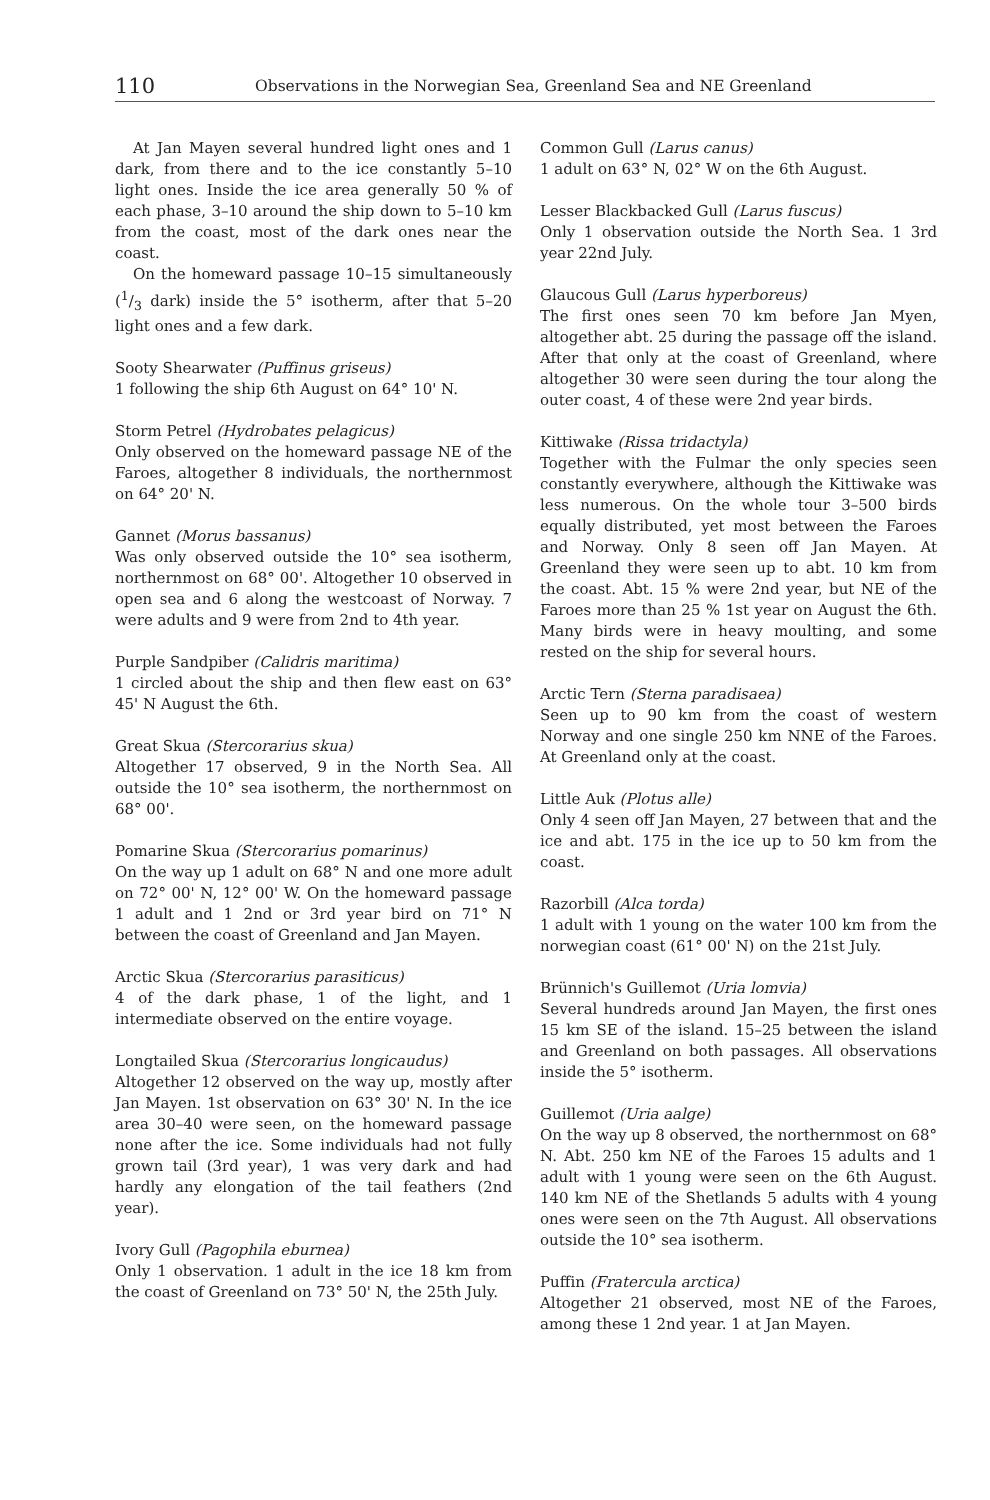110 Observations in the Norwegian Sea, Greenland Sea and NE Greenland
At Jan Mayen several hundred light ones and 1 dark, from there and to the ice constantly 5–10 light ones. Inside the ice area generally 50 % of each phase, 3–10 around the ship down to 5–10 km from the coast, most of the dark ones near the coast.
On the homeward passage 10–15 simultaneously (1/3 dark) inside the 5° isotherm, after that 5–20 light ones and a few dark.
Sooty Shearwater (Puffinus griseus)
1 following the ship 6th August on 64° 10' N.
Storm Petrel (Hydrobates pelagicus)
Only observed on the homeward passage NE of the Faroes, altogether 8 individuals, the northernmost on 64° 20' N.
Gannet (Morus bassanus)
Was only observed outside the 10° sea isotherm, northernmost on 68° 00'. Altogether 10 observed in open sea and 6 along the westcoast of Norway. 7 were adults and 9 were from 2nd to 4th year.
Purple Sandpiber (Calidris maritima)
1 circled about the ship and then flew east on 63° 45' N August the 6th.
Great Skua (Stercorarius skua)
Altogether 17 observed, 9 in the North Sea. All outside the 10° sea isotherm, the northernmost on 68° 00'.
Pomarine Skua (Stercorarius pomarinus)
On the way up 1 adult on 68° N and one more adult on 72° 00' N, 12° 00' W. On the homeward passage 1 adult and 1 2nd or 3rd year bird on 71° N between the coast of Greenland and Jan Mayen.
Arctic Skua (Stercorarius parasiticus)
4 of the dark phase, 1 of the light, and 1 intermediate observed on the entire voyage.
Longtailed Skua (Stercorarius longicaudus)
Altogether 12 observed on the way up, mostly after Jan Mayen. 1st observation on 63° 30' N. In the ice area 30–40 were seen, on the homeward passage none after the ice. Some individuals had not fully grown tail (3rd year), 1 was very dark and had hardly any elongation of the tail feathers (2nd year).
Ivory Gull (Pagophila eburnea)
Only 1 observation. 1 adult in the ice 18 km from the coast of Greenland on 73° 50' N, the 25th July.
Common Gull (Larus canus)
1 adult on 63° N, 02° W on the 6th August.
Lesser Blackbacked Gull (Larus fuscus)
Only 1 observation outside the North Sea. 1 3rd year 22nd July.
Glaucous Gull (Larus hyperboreus)
The first ones seen 70 km before Jan Myen, altogether abt. 25 during the passage off the island. After that only at the coast of Greenland, where altogether 30 were seen during the tour along the outer coast, 4 of these were 2nd year birds.
Kittiwake (Rissa tridactyla)
Together with the Fulmar the only species seen constantly everywhere, although the Kittiwake was less numerous. On the whole tour 3–500 birds equally distributed, yet most between the Faroes and Norway. Only 8 seen off Jan Mayen. At Greenland they were seen up to abt. 10 km from the coast. Abt. 15 % were 2nd year, but NE of the Faroes more than 25 % 1st year on August the 6th. Many birds were in heavy moulting, and some rested on the ship for several hours.
Arctic Tern (Sterna paradisaea)
Seen up to 90 km from the coast of western Norway and one single 250 km NNE of the Faroes. At Greenland only at the coast.
Little Auk (Plotus alle)
Only 4 seen off Jan Mayen, 27 between that and the ice and abt. 175 in the ice up to 50 km from the coast.
Razorbill (Alca torda)
1 adult with 1 young on the water 100 km from the norwegian coast (61° 00' N) on the 21st July.
Brünnich's Guillemot (Uria lomvia)
Several hundreds around Jan Mayen, the first ones 15 km SE of the island. 15–25 between the island and Greenland on both passages. All observations inside the 5° isotherm.
Guillemot (Uria aalge)
On the way up 8 observed, the northernmost on 68° N. Abt. 250 km NE of the Faroes 15 adults and 1 adult with 1 young were seen on the 6th August. 140 km NE of the Shetlands 5 adults with 4 young ones were seen on the 7th August. All observations outside the 10° sea isotherm.
Puffin (Fratercula arctica)
Altogether 21 observed, most NE of the Faroes, among these 1 2nd year. 1 at Jan Mayen.